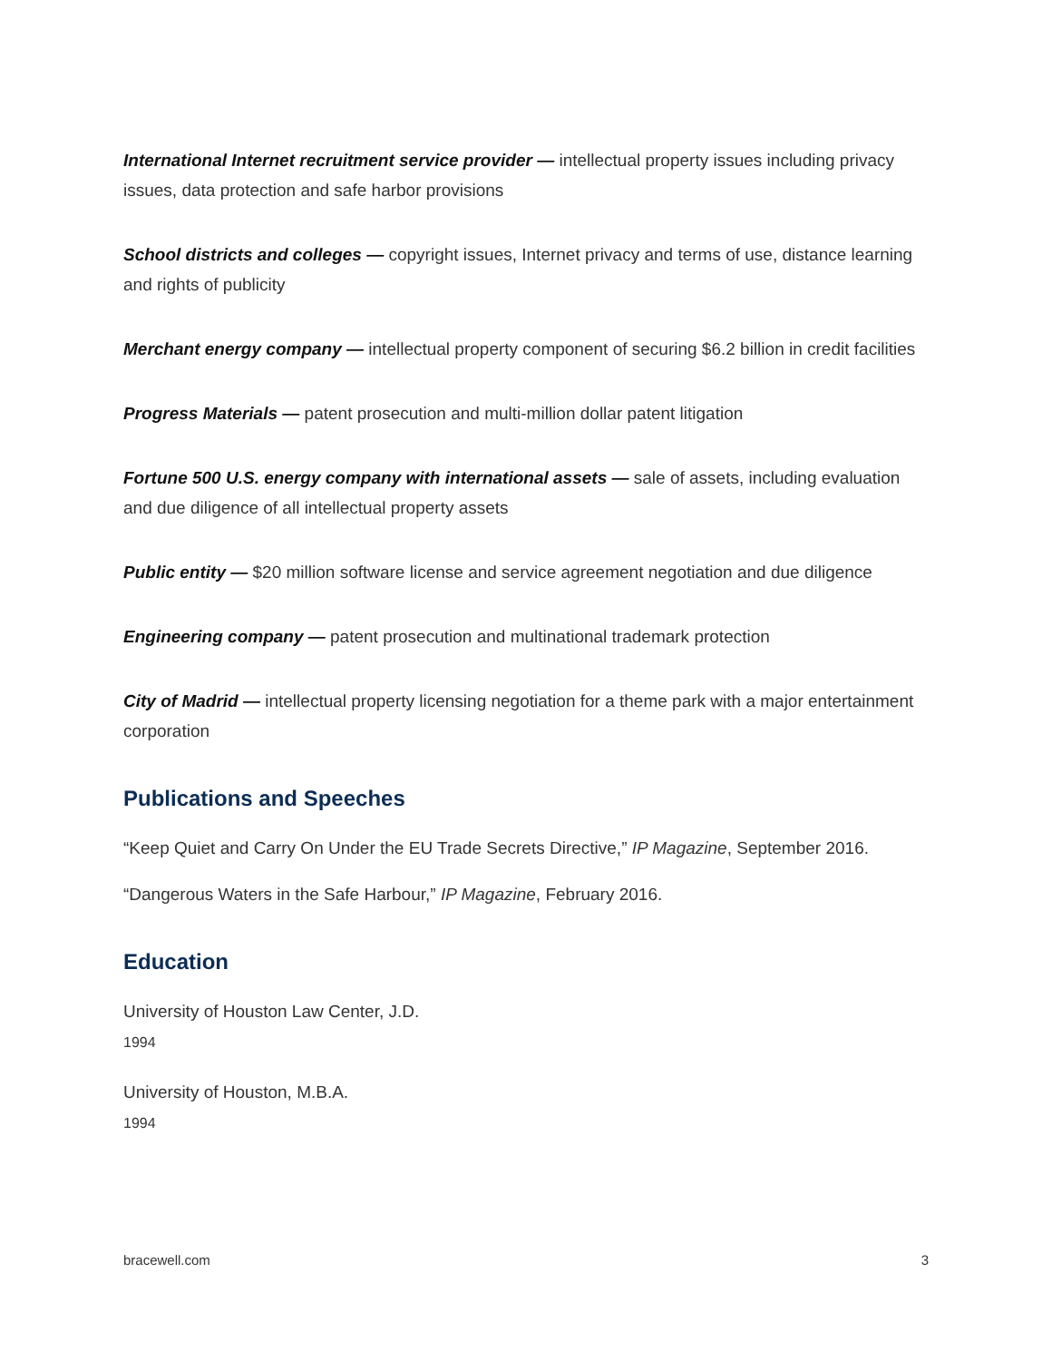International Internet recruitment service provider — intellectual property issues including privacy issues, data protection and safe harbor provisions
School districts and colleges — copyright issues, Internet privacy and terms of use, distance learning and rights of publicity
Merchant energy company — intellectual property component of securing $6.2 billion in credit facilities
Progress Materials — patent prosecution and multi-million dollar patent litigation
Fortune 500 U.S. energy company with international assets — sale of assets, including evaluation and due diligence of all intellectual property assets
Public entity — $20 million software license and service agreement negotiation and due diligence
Engineering company — patent prosecution and multinational trademark protection
City of Madrid — intellectual property licensing negotiation for a theme park with a major entertainment corporation
Publications and Speeches
“Keep Quiet and Carry On Under the EU Trade Secrets Directive,” IP Magazine, September 2016.
“Dangerous Waters in the Safe Harbour,” IP Magazine, February 2016.
Education
University of Houston Law Center, J.D.
1994
University of Houston, M.B.A.
1994
bracewell.com 3